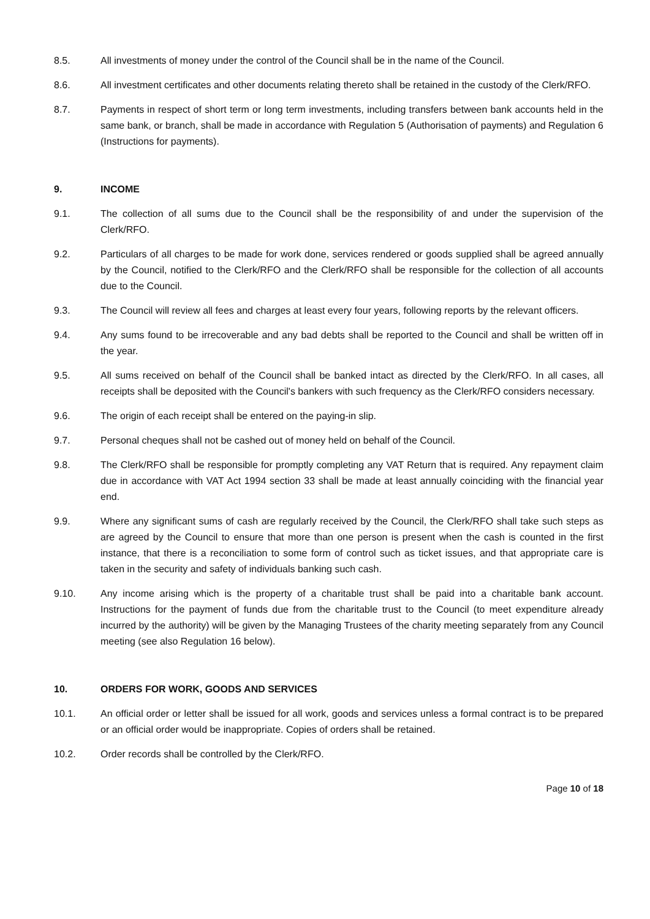8.5. All investments of money under the control of the Council shall be in the name of the Council.
8.6. All investment certificates and other documents relating thereto shall be retained in the custody of the Clerk/RFO.
8.7. Payments in respect of short term or long term investments, including transfers between bank accounts held in the same bank, or branch, shall be made in accordance with Regulation 5 (Authorisation of payments) and Regulation 6 (Instructions for payments).
9. INCOME
9.1. The collection of all sums due to the Council shall be the responsibility of and under the supervision of the Clerk/RFO.
9.2. Particulars of all charges to be made for work done, services rendered or goods supplied shall be agreed annually by the Council, notified to the Clerk/RFO and the Clerk/RFO shall be responsible for the collection of all accounts due to the Council.
9.3. The Council will review all fees and charges at least every four years, following reports by the relevant officers.
9.4. Any sums found to be irrecoverable and any bad debts shall be reported to the Council and shall be written off in the year.
9.5. All sums received on behalf of the Council shall be banked intact as directed by the Clerk/RFO. In all cases, all receipts shall be deposited with the Council's bankers with such frequency as the Clerk/RFO considers necessary.
9.6. The origin of each receipt shall be entered on the paying-in slip.
9.7. Personal cheques shall not be cashed out of money held on behalf of the Council.
9.8. The Clerk/RFO shall be responsible for promptly completing any VAT Return that is required. Any repayment claim due in accordance with VAT Act 1994 section 33 shall be made at least annually coinciding with the financial year end.
9.9. Where any significant sums of cash are regularly received by the Council, the Clerk/RFO shall take such steps as are agreed by the Council to ensure that more than one person is present when the cash is counted in the first instance, that there is a reconciliation to some form of control such as ticket issues, and that appropriate care is taken in the security and safety of individuals banking such cash.
9.10. Any income arising which is the property of a charitable trust shall be paid into a charitable bank account. Instructions for the payment of funds due from the charitable trust to the Council (to meet expenditure already incurred by the authority) will be given by the Managing Trustees of the charity meeting separately from any Council meeting (see also Regulation 16 below).
10. ORDERS FOR WORK, GOODS AND SERVICES
10.1. An official order or letter shall be issued for all work, goods and services unless a formal contract is to be prepared or an official order would be inappropriate. Copies of orders shall be retained.
10.2. Order records shall be controlled by the Clerk/RFO.
Page 10 of 18